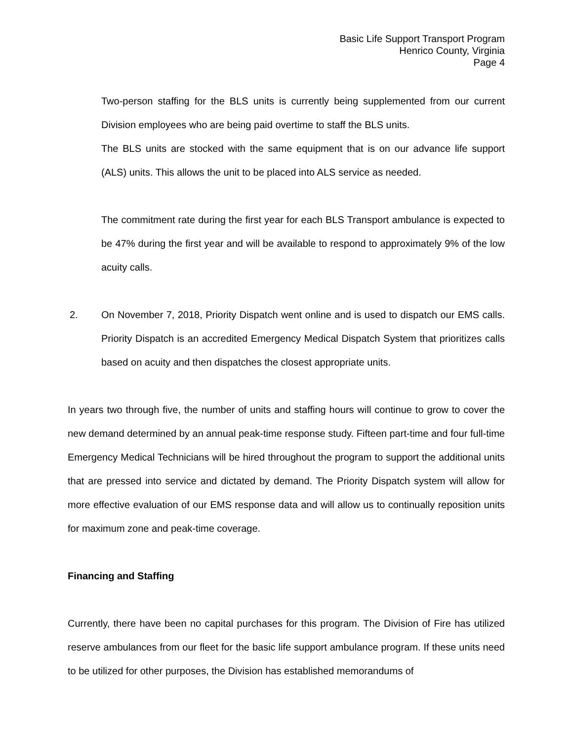Basic Life Support Transport Program
Henrico County, Virginia
Page 4
Two-person staffing for the BLS units is currently being supplemented from our current Division employees who are being paid overtime to staff the BLS units.
The BLS units are stocked with the same equipment that is on our advance life support (ALS) units. This allows the unit to be placed into ALS service as needed.
The commitment rate during the first year for each BLS Transport ambulance is expected to be 47% during the first year and will be available to respond to approximately 9% of the low acuity calls.
2. On November 7, 2018, Priority Dispatch went online and is used to dispatch our EMS calls. Priority Dispatch is an accredited Emergency Medical Dispatch System that prioritizes calls based on acuity and then dispatches the closest appropriate units.
In years two through five, the number of units and staffing hours will continue to grow to cover the new demand determined by an annual peak-time response study. Fifteen part-time and four full-time Emergency Medical Technicians will be hired throughout the program to support the additional units that are pressed into service and dictated by demand. The Priority Dispatch system will allow for more effective evaluation of our EMS response data and will allow us to continually reposition units for maximum zone and peak-time coverage.
Financing and Staffing
Currently, there have been no capital purchases for this program. The Division of Fire has utilized reserve ambulances from our fleet for the basic life support ambulance program. If these units need to be utilized for other purposes, the Division has established memorandums of